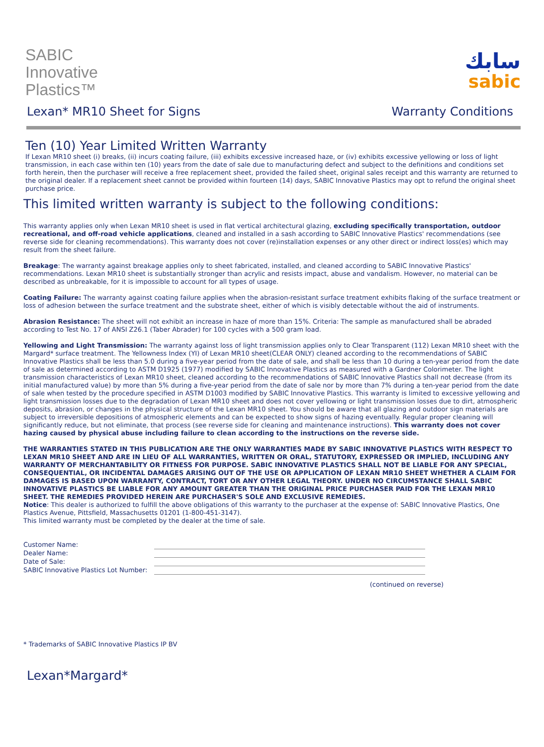SABIC
Innovative
Plastics™
سابك
sabic
Lexan* MR10 Sheet for Signs Warranty Conditions
Ten (10) Year Limited Written Warranty
If Lexan MR10 sheet (i) breaks, (ii) incurs coating failure, (iii) exhibits excessive increased haze, or (iv) exhibits excessive yellowing or loss of light transmission, in each case within ten (10) years from the date of sale due to manufacturing defect and subject to the definitions and conditions set forth herein, then the purchaser will receive a free replacement sheet, provided the failed sheet, original sales receipt and this warranty are returned to the original dealer. If a replacement sheet cannot be provided within fourteen (14) days, SABIC Innovative Plastics may opt to refund the original sheet purchase price.
This limited written warranty is subject to the following conditions:
This warranty applies only when Lexan MR10 sheet is used in flat vertical architectural glazing, excluding specifically transportation, outdoor recreational, and off-road vehicle applications, cleaned and installed in a sash according to SABIC Innovative Plastics' recommendations (see reverse side for cleaning recommendations). This warranty does not cover (re)installation expenses or any other direct or indirect loss(es) which may result from the sheet failure.
Breakage: The warranty against breakage applies only to sheet fabricated, installed, and cleaned according to SABIC Innovative Plastics' recommendations. Lexan MR10 sheet is substantially stronger than acrylic and resists impact, abuse and vandalism. However, no material can be described as unbreakable, for it is impossible to account for all types of usage.
Coating Failure: The warranty against coating failure applies when the abrasion-resistant surface treatment exhibits flaking of the surface treatment or loss of adhesion between the surface treatment and the substrate sheet, either of which is visibly detectable without the aid of instruments.
Abrasion Resistance: The sheet will not exhibit an increase in haze of more than 15%. Criteria: The sample as manufactured shall be abraded according to Test No. 17 of ANSI Z26.1 (Taber Abrader) for 100 cycles with a 500 gram load.
Yellowing and Light Transmission: The warranty against loss of light transmission applies only to Clear Transparent (112) Lexan MR10 sheet with the Margard* surface treatment. The Yellowness Index (YI) of Lexan MR10 sheet(CLEAR ONLY) cleaned according to the recommendations of SABIC Innovative Plastics shall be less than 5.0 during a five-year period from the date of sale, and shall be less than 10 during a ten-year period from the date of sale as determined according to ASTM D1925 (1977) modified by SABIC Innovative Plastics as measured with a Gardner Colorimeter. The light transmission characteristics of Lexan MR10 sheet, cleaned according to the recommendations of SABIC Innovative Plastics shall not decrease (from its initial manufactured value) by more than 5% during a five-year period from the date of sale nor by more than 7% during a ten-year period from the date of sale when tested by the procedure specified in ASTM D1003 modified by SABIC Innovative Plastics. This warranty is limited to excessive yellowing and light transmission losses due to the degradation of Lexan MR10 sheet and does not cover yellowing or light transmission losses due to dirt, atmospheric deposits, abrasion, or changes in the physical structure of the Lexan MR10 sheet. You should be aware that all glazing and outdoor sign materials are subject to irreversible depositions of atmospheric elements and can be expected to show signs of hazing eventually. Regular proper cleaning will significantly reduce, but not eliminate, that process (see reverse side for cleaning and maintenance instructions). This warranty does not cover hazing caused by physical abuse including failure to clean according to the instructions on the reverse side.
THE WARRANTIES STATED IN THIS PUBLICATION ARE THE ONLY WARRANTIES MADE BY SABIC INNOVATIVE PLASTICS WITH RESPECT TO LEXAN MR10 SHEET AND ARE IN LIEU OF ALL WARRANTIES, WRITTEN OR ORAL, STATUTORY, EXPRESSED OR IMPLIED, INCLUDING ANY WARRANTY OF MERCHANTABILITY OR FITNESS FOR PURPOSE. SABIC INNOVATIVE PLASTICS SHALL NOT BE LIABLE FOR ANY SPECIAL, CONSEQUENTIAL, OR INCIDENTAL DAMAGES ARISING OUT OF THE USE OR APPLICATION OF LEXAN MR10 SHEET WHETHER A CLAIM FOR DAMAGES IS BASED UPON WARRANTY, CONTRACT, TORT OR ANY OTHER LEGAL THEORY. UNDER NO CIRCUMSTANCE SHALL SABIC INNOVATIVE PLASTICS BE LIABLE FOR ANY AMOUNT GREATER THAN THE ORIGINAL PRICE PURCHASER PAID FOR THE LEXAN MR10 SHEET. THE REMEDIES PROVIDED HEREIN ARE PURCHASER'S SOLE AND EXCLUSIVE REMEDIES.
Notice: This dealer is authorized to fulfill the above obligations of this warranty to the purchaser at the expense of: SABIC Innovative Plastics, One Plastics Avenue, Pittsfield, Massachusetts 01201 (1-800-451-3147).
This limited warranty must be completed by the dealer at the time of sale.
| Customer Name: | | |
| Dealer Name: | | |
| Date of Sale: | | |
| SABIC Innovative Plastics Lot Number: | | |
(continued on reverse)
* Trademarks of SABIC Innovative Plastics IP BV
Lexan*Margard*